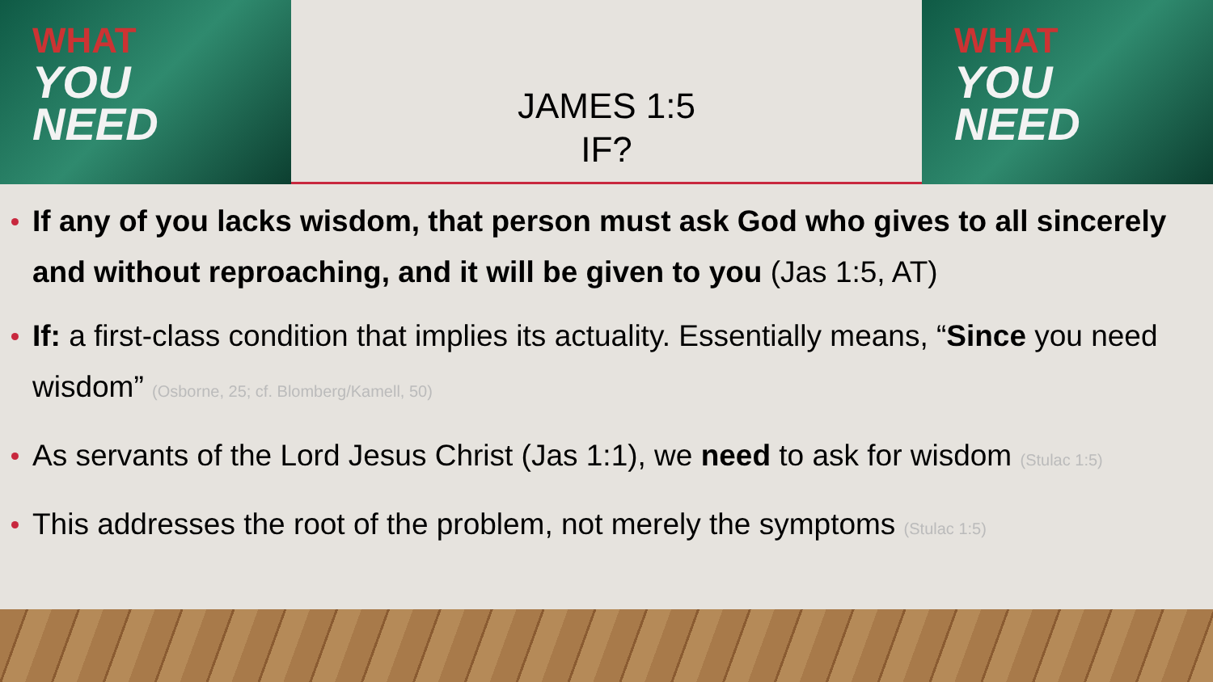WHAT
YOU
NEED
JAMES 1:5
IF?
WHAT
YOU
NEED
If any of you lacks wisdom, that person must ask God who gives to all sincerely and without reproaching, and it will be given to you (Jas 1:5, AT)
If: a first-class condition that implies its actuality. Essentially means, “Since you need wisdom” (Osborne, 25; cf. Blomberg/Kamell, 50)
As servants of the Lord Jesus Christ (Jas 1:1), we need to ask for wisdom (Stulac 1:5)
This addresses the root of the problem, not merely the symptoms (Stulac 1:5)